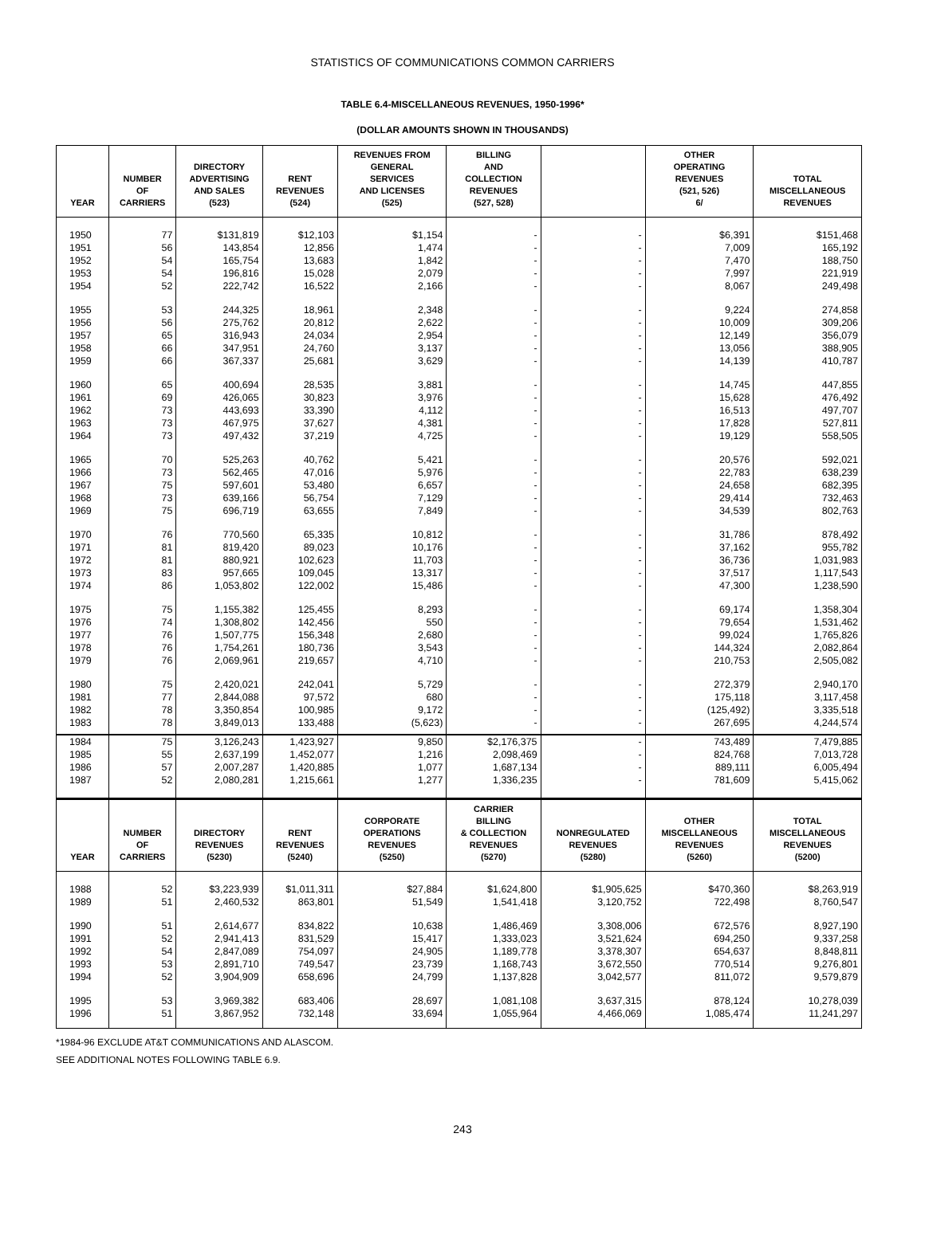STATISTICS OF COMMUNICATIONS COMMON CARRIERS
TABLE 6.4-MISCELLANEOUS REVENUES, 1950-1996*
(DOLLAR AMOUNTS SHOWN IN THOUSANDS)
| YEAR | NUMBER OF CARRIERS | DIRECTORY ADVERTISING AND SALES (523) | RENT REVENUES (524) | REVENUES FROM GENERAL SERVICES AND LICENSES (525) | BILLING AND COLLECTION REVENUES (527, 528) | | OTHER OPERATING REVENUES (521, 526) 6/ | TOTAL MISCELLANEOUS REVENUES |
| --- | --- | --- | --- | --- | --- | --- | --- | --- |
| 1950 | 77 | $131,819 | $12,103 | $1,154 | - | - | $6,391 | $151,468 |
| 1951 | 56 | 143,854 | 12,856 | 1,474 | - | - | 7,009 | 165,192 |
| 1952 | 54 | 165,754 | 13,683 | 1,842 | - | - | 7,470 | 188,750 |
| 1953 | 54 | 196,816 | 15,028 | 2,079 | - | - | 7,997 | 221,919 |
| 1954 | 52 | 222,742 | 16,522 | 2,166 | - | - | 8,067 | 249,498 |
| 1955 | 53 | 244,325 | 18,961 | 2,348 | - | - | 9,224 | 274,858 |
| 1956 | 56 | 275,762 | 20,812 | 2,622 | - | - | 10,009 | 309,206 |
| 1957 | 65 | 316,943 | 24,034 | 2,954 | - | - | 12,149 | 356,079 |
| 1958 | 66 | 347,951 | 24,760 | 3,137 | - | - | 13,056 | 388,905 |
| 1959 | 66 | 367,337 | 25,681 | 3,629 | - | - | 14,139 | 410,787 |
| 1960 | 65 | 400,694 | 28,535 | 3,881 | - | - | 14,745 | 447,855 |
| 1961 | 69 | 426,065 | 30,823 | 3,976 | - | - | 15,628 | 476,492 |
| 1962 | 73 | 443,693 | 33,390 | 4,112 | - | - | 16,513 | 497,707 |
| 1963 | 73 | 467,975 | 37,627 | 4,381 | - | - | 17,828 | 527,811 |
| 1964 | 73 | 497,432 | 37,219 | 4,725 | - | - | 19,129 | 558,505 |
| 1965 | 70 | 525,263 | 40,762 | 5,421 | - | - | 20,576 | 592,021 |
| 1966 | 73 | 562,465 | 47,016 | 5,976 | - | - | 22,783 | 638,239 |
| 1967 | 75 | 597,601 | 53,480 | 6,657 | - | - | 24,658 | 682,395 |
| 1968 | 73 | 639,166 | 56,754 | 7,129 | - | - | 29,414 | 732,463 |
| 1969 | 75 | 696,719 | 63,655 | 7,849 | - | - | 34,539 | 802,763 |
| 1970 | 76 | 770,560 | 65,335 | 10,812 | - | - | 31,786 | 878,492 |
| 1971 | 81 | 819,420 | 89,023 | 10,176 | - | - | 37,162 | 955,782 |
| 1972 | 81 | 880,921 | 102,623 | 11,703 | - | - | 36,736 | 1,031,983 |
| 1973 | 83 | 957,665 | 109,045 | 13,317 | - | - | 37,517 | 1,117,543 |
| 1974 | 86 | 1,053,802 | 122,002 | 15,486 | - | - | 47,300 | 1,238,590 |
| 1975 | 75 | 1,155,382 | 125,455 | 8,293 | - | - | 69,174 | 1,358,304 |
| 1976 | 74 | 1,308,802 | 142,456 | 550 | - | - | 79,654 | 1,531,462 |
| 1977 | 76 | 1,507,775 | 156,348 | 2,680 | - | - | 99,024 | 1,765,826 |
| 1978 | 76 | 1,754,261 | 180,736 | 3,543 | - | - | 144,324 | 2,082,864 |
| 1979 | 76 | 2,069,961 | 219,657 | 4,710 | - | - | 210,753 | 2,505,082 |
| 1980 | 75 | 2,420,021 | 242,041 | 5,729 | - | - | 272,379 | 2,940,170 |
| 1981 | 77 | 2,844,088 | 97,572 | 680 | - | - | 175,118 | 3,117,458 |
| 1982 | 78 | 3,350,854 | 100,985 | 9,172 | - | - | (125,492) | 3,335,518 |
| 1983 | 78 | 3,849,013 | 133,488 | (5,623) | - | - | 267,695 | 4,244,574 |
| 1984 | 75 | 3,126,243 | 1,423,927 | 9,850 | $2,176,375 | - | 743,489 | 7,479,885 |
| 1985 | 55 | 2,637,199 | 1,452,077 | 1,216 | 2,098,469 | - | 824,768 | 7,013,728 |
| 1986 | 57 | 2,007,287 | 1,420,885 | 1,077 | 1,687,134 | - | 889,111 | 6,005,494 |
| 1987 | 52 | 2,080,281 | 1,215,661 | 1,277 | 1,336,235 | - | 781,609 | 5,415,062 |
| YEAR | NUMBER OF CARRIERS | DIRECTORY REVENUES (5230) | RENT REVENUES (5240) | CORPORATE OPERATIONS REVENUES (5250) | CARRIER BILLING & COLLECTION REVENUES (5270) | NONREGULATED REVENUES (5280) | OTHER MISCELLANEOUS REVENUES (5260) | TOTAL MISCELLANEOUS REVENUES (5200) |
| 1988 | 52 | $3,223,939 | $1,011,311 | $27,884 | $1,624,800 | $1,905,625 | $470,360 | $8,263,919 |
| 1989 | 51 | 2,460,532 | 863,801 | 51,549 | 1,541,418 | 3,120,752 | 722,498 | 8,760,547 |
| 1990 | 51 | 2,614,677 | 834,822 | 10,638 | 1,486,469 | 3,308,006 | 672,576 | 8,927,190 |
| 1991 | 52 | 2,941,413 | 831,529 | 15,417 | 1,333,023 | 3,521,624 | 694,250 | 9,337,258 |
| 1992 | 54 | 2,847,089 | 754,097 | 24,905 | 1,189,778 | 3,378,307 | 654,637 | 8,848,811 |
| 1993 | 53 | 2,891,710 | 749,547 | 23,739 | 1,168,743 | 3,672,550 | 770,514 | 9,276,801 |
| 1994 | 52 | 3,904,909 | 658,696 | 24,799 | 1,137,828 | 3,042,577 | 811,072 | 9,579,879 |
| 1995 | 53 | 3,969,382 | 683,406 | 28,697 | 1,081,108 | 3,637,315 | 878,124 | 10,278,039 |
| 1996 | 51 | 3,867,952 | 732,148 | 33,694 | 1,055,964 | 4,466,069 | 1,085,474 | 11,241,297 |
*1984-96 EXCLUDE AT&T COMMUNICATIONS AND ALASCOM.
SEE ADDITIONAL NOTES FOLLOWING TABLE 6.9.
243